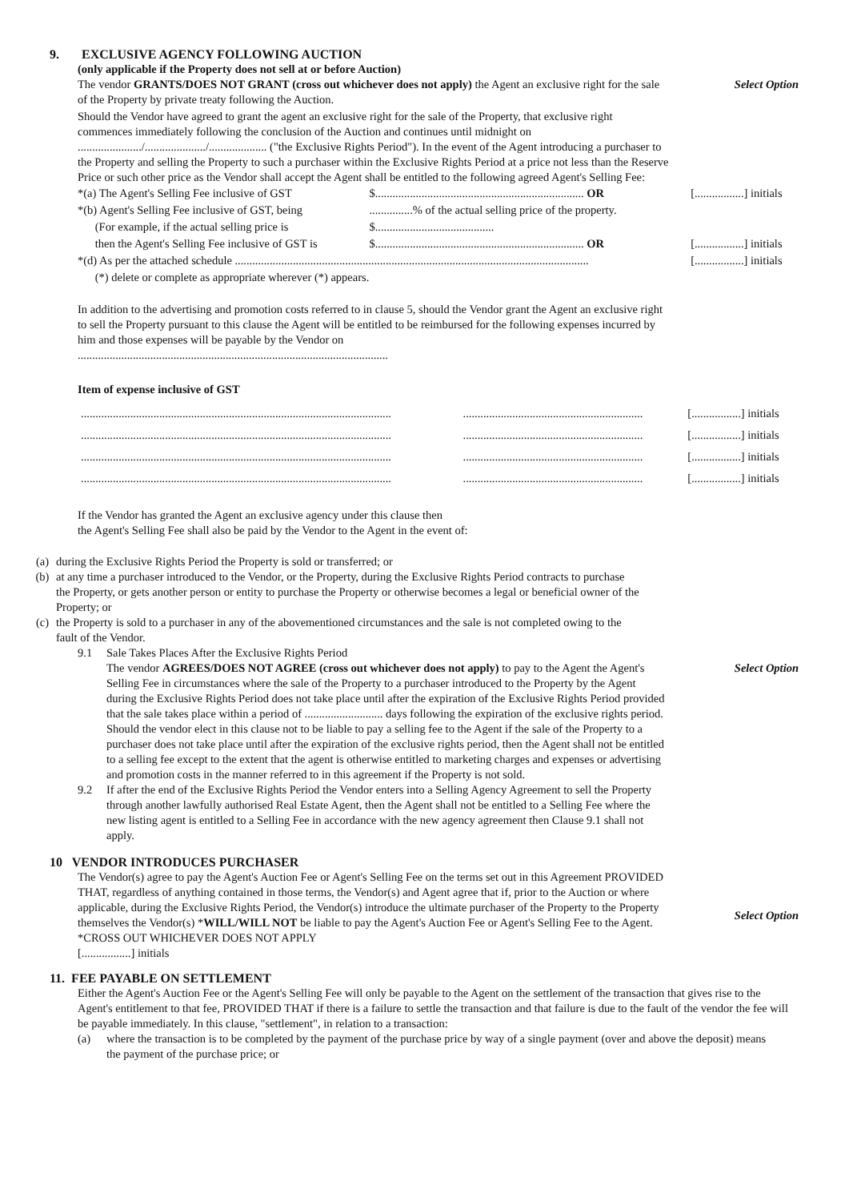9. EXCLUSIVE AGENCY FOLLOWING AUCTION
(only applicable if the Property does not sell at or before Auction)
The vendor GRANTS/DOES NOT GRANT (cross out whichever does not apply) the Agent an exclusive right for the sale of the Property by private treaty following the Auction.
Select Option
Should the Vendor have agreed to grant the agent an exclusive right for the sale of the Property, that exclusive right commences immediately following the conclusion of the Auction and continues until midnight on ....................../...................../.................... ("the Exclusive Rights Period"). In the event of the Agent introducing a purchaser to the Property and selling the Property to such a purchaser within the Exclusive Rights Period at a price not less than the Reserve Price or such other price as the Vendor shall accept the Agent shall be entitled to the following agreed Agent's Selling Fee:
| *(a) The Agent's Selling Fee inclusive of GST | $........................................................................ OR | [.................] initials |
| *(b) Agent's Selling Fee inclusive of GST, being | ...............% of the actual selling price of the property. | |
| (For example, if the actual selling price is | $......................................... | |
| then the Agent's Selling Fee inclusive of GST is | $........................................................................ OR | [.................] initials |
| *(d) As per the attached schedule .......................................................................................................................... | | [.................] initials |
| (*) delete or complete as appropriate wherever (*) appears. | | |
In addition to the advertising and promotion costs referred to in clause 5, should the Vendor grant the Agent an exclusive right to sell the Property pursuant to this clause the Agent will be entitled to be reimbursed for the following expenses incurred by him and those expenses will be payable by the Vendor on
...........................................................................................................
Item of expense inclusive of GST
| ........................................................................................................... | .............................................................. | [.................] initials |
| ........................................................................................................... | .............................................................. | [.................] initials |
| ........................................................................................................... | .............................................................. | [.................] initials |
| ........................................................................................................... | .............................................................. | [.................] initials |
If the Vendor has granted the Agent an exclusive agency under this clause then
the Agent's Selling Fee shall also be paid by the Vendor to the Agent in the event of:
(a) during the Exclusive Rights Period the Property is sold or transferred; or
(b) at any time a purchaser introduced to the Vendor, or the Property, during the Exclusive Rights Period contracts to purchase the Property, or gets another person or entity to purchase the Property or otherwise becomes a legal or beneficial owner of the Property; or
(c) the Property is sold to a purchaser in any of the abovementioned circumstances and the sale is not completed owing to the fault of the Vendor.
9.1 Sale Takes Places After the Exclusive Rights Period
The vendor AGREES/DOES NOT AGREE (cross out whichever does not apply) to pay to the Agent the Agent's Selling Fee in circumstances where the sale of the Property to a purchaser introduced to the Property by the Agent during the Exclusive Rights Period does not take place until after the expiration of the Exclusive Rights Period provided that the sale takes place within a period of ........................... days following the expiration of the exclusive rights period. Should the vendor elect in this clause not to be liable to pay a selling fee to the Agent if the sale of the Property to a purchaser does not take place until after the expiration of the exclusive rights period, then the Agent shall not be entitled to a selling fee except to the extent that the agent is otherwise entitled to marketing charges and expenses or advertising and promotion costs in the manner referred to in this agreement if the Property is not sold.
Select Option
9.2 If after the end of the Exclusive Rights Period the Vendor enters into a Selling Agency Agreement to sell the Property through another lawfully authorised Real Estate Agent, then the Agent shall not be entitled to a Selling Fee where the new listing agent is entitled to a Selling Fee in accordance with the new agency agreement then Clause 9.1 shall not apply.
10 VENDOR INTRODUCES PURCHASER
The Vendor(s) agree to pay the Agent's Auction Fee or Agent's Selling Fee on the terms set out in this Agreement PROVIDED THAT, regardless of anything contained in those terms, the Vendor(s) and Agent agree that if, prior to the Auction or where applicable, during the Exclusive Rights Period, the Vendor(s) introduce the ultimate purchaser of the Property to the Property themselves the Vendor(s) *WILL/WILL NOT be liable to pay the Agent's Auction Fee or Agent's Selling Fee to the Agent. *CROSS OUT WHICHEVER DOES NOT APPLY
[.................] initials
Select Option
11. FEE PAYABLE ON SETTLEMENT
Either the Agent's Auction Fee or the Agent's Selling Fee will only be payable to the Agent on the settlement of the transaction that gives rise to the Agent's entitlement to that fee, PROVIDED THAT if there is a failure to settle the transaction and that failure is due to the fault of the vendor the fee will be payable immediately. In this clause, "settlement", in relation to a transaction:
(a) where the transaction is to be completed by the payment of the purchase price by way of a single payment (over and above the deposit) means the payment of the purchase price; or